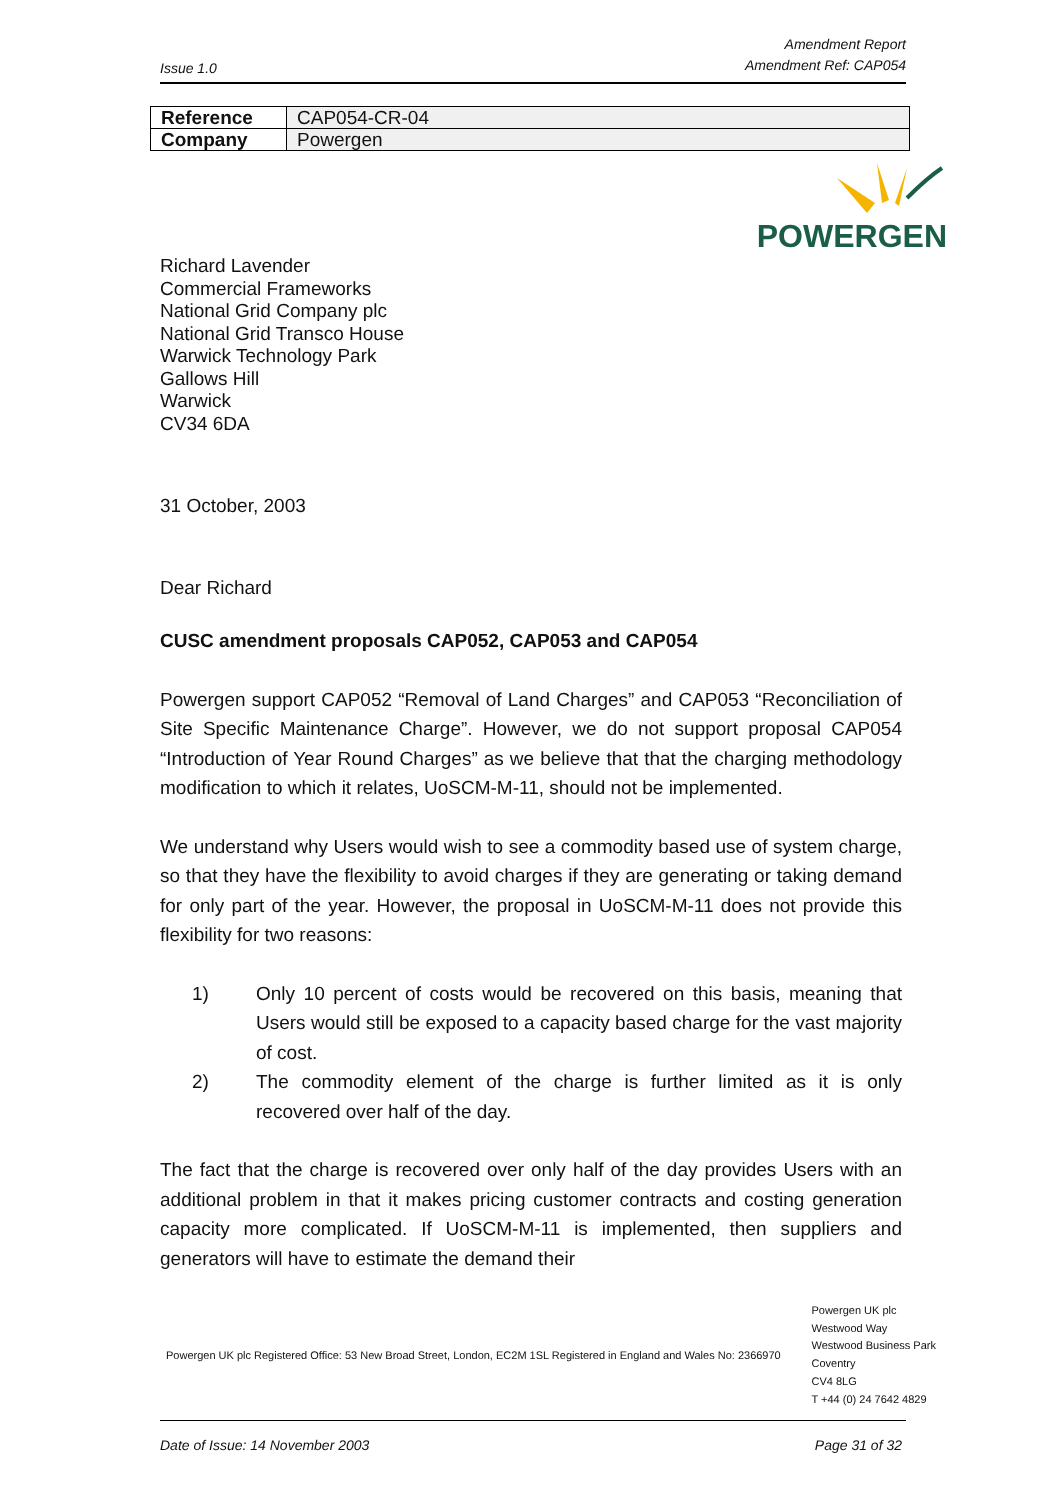Issue 1.0 Amendment Report
Amendment Ref: CAP054
| Reference | CAP054-CR-04 |
| Company | Powergen |
POWERGEN
Richard Lavender
Commercial Frameworks
National Grid Company plc
National Grid Transco House
Warwick Technology Park
Gallows Hill
Warwick
CV34 6DA
31 October, 2003
Dear Richard
CUSC amendment proposals CAP052, CAP053 and CAP054
Powergen support CAP052 “Removal of Land Charges” and CAP053 “Reconciliation of Site Specific Maintenance Charge”. However, we do not support proposal CAP054 “Introduction of Year Round Charges” as we believe that that the charging methodology modification to which it relates, UoSCM-M-11, should not be implemented.
We understand why Users would wish to see a commodity based use of system charge, so that they have the flexibility to avoid charges if they are generating or taking demand for only part of the year. However, the proposal in UoSCM-M-11 does not provide this flexibility for two reasons:
1) Only 10 percent of costs would be recovered on this basis, meaning that Users would still be exposed to a capacity based charge for the vast majority of cost.
2) The commodity element of the charge is further limited as it is only recovered over half of the day.
The fact that the charge is recovered over only half of the day provides Users with an additional problem in that it makes pricing customer contracts and costing generation capacity more complicated. If UoSCM-M-11 is implemented, then suppliers and generators will have to estimate the demand their
Powergen UK plc Registered Office: 53 New Broad Street, London, EC2M 1SL Registered in England and Wales No: 2366970 Powergen UK plc
Westwood Way
Westwood Business Park
Coventry
CV4 8LG
T +44 (0) 24 7642 4829
Date of Issue: 14 November 2003 Page 31 of 32